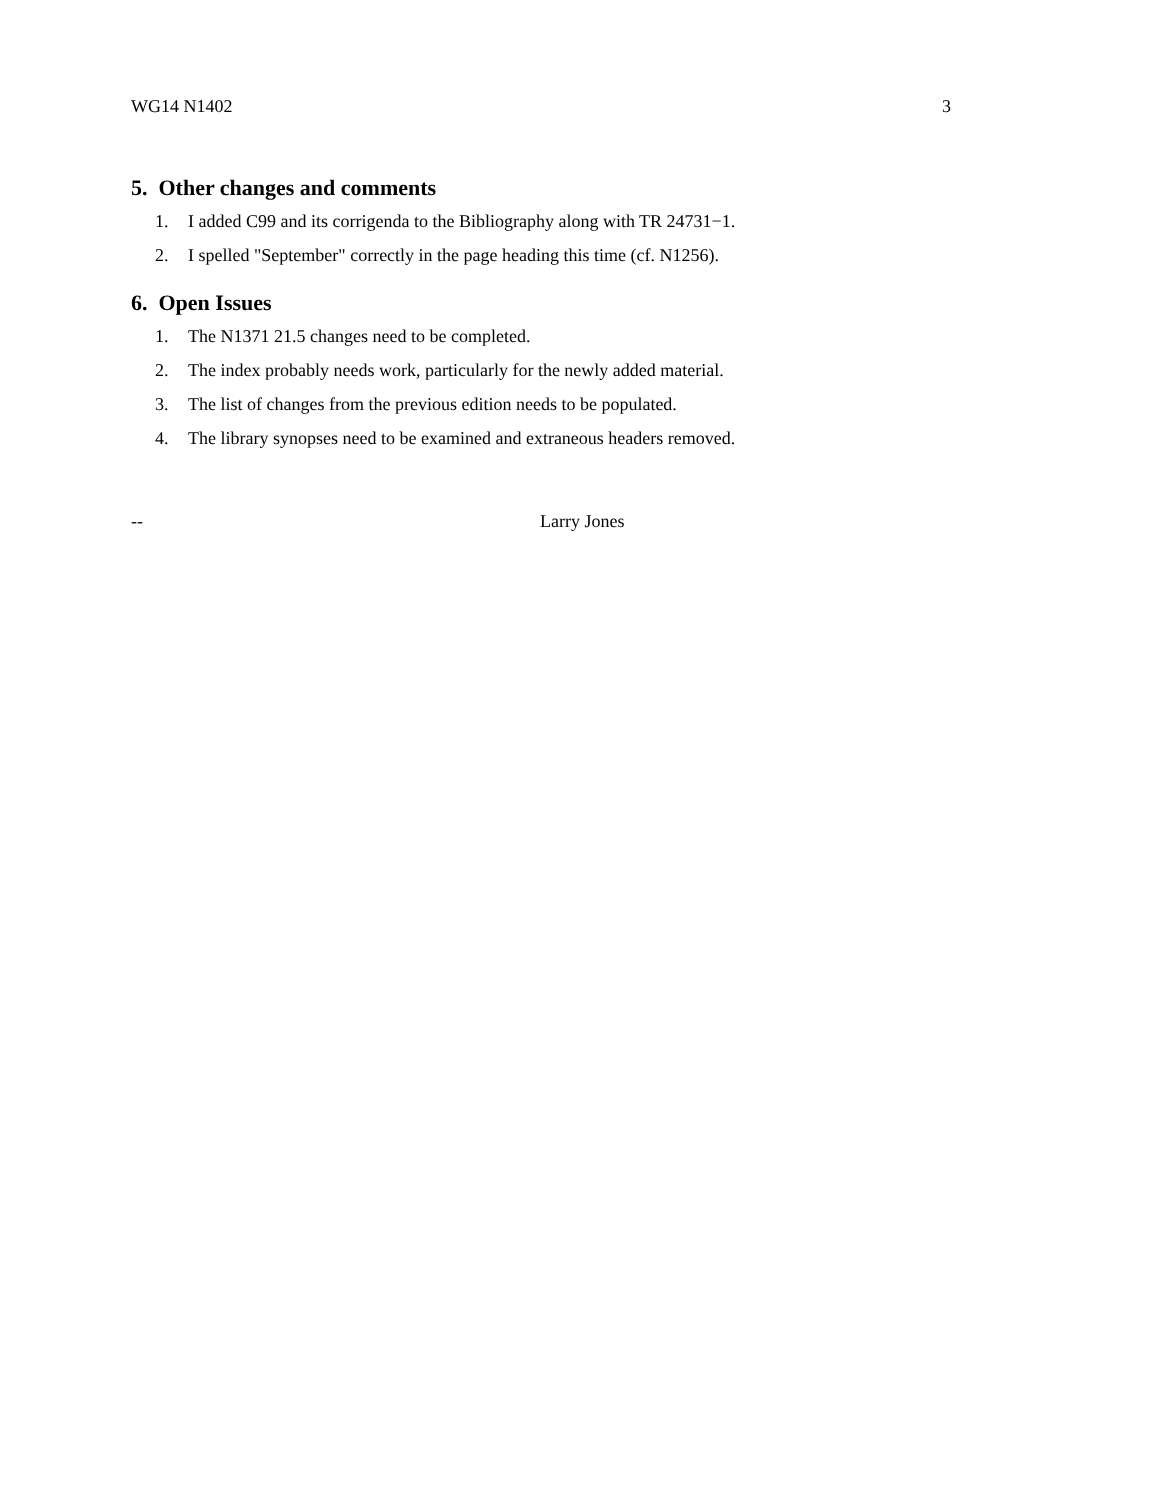WG14 N1402 3
5. Other changes and comments
1. I added C99 and its corrigenda to the Bibliography along with TR 24731−1.
2. I spelled "September" correctly in the page heading this time (cf. N1256).
6. Open Issues
1. The N1371 21.5 changes need to be completed.
2. The index probably needs work, particularly for the newly added material.
3. The list of changes from the previous edition needs to be populated.
4. The library synopses need to be examined and extraneous headers removed.
-- Larry Jones